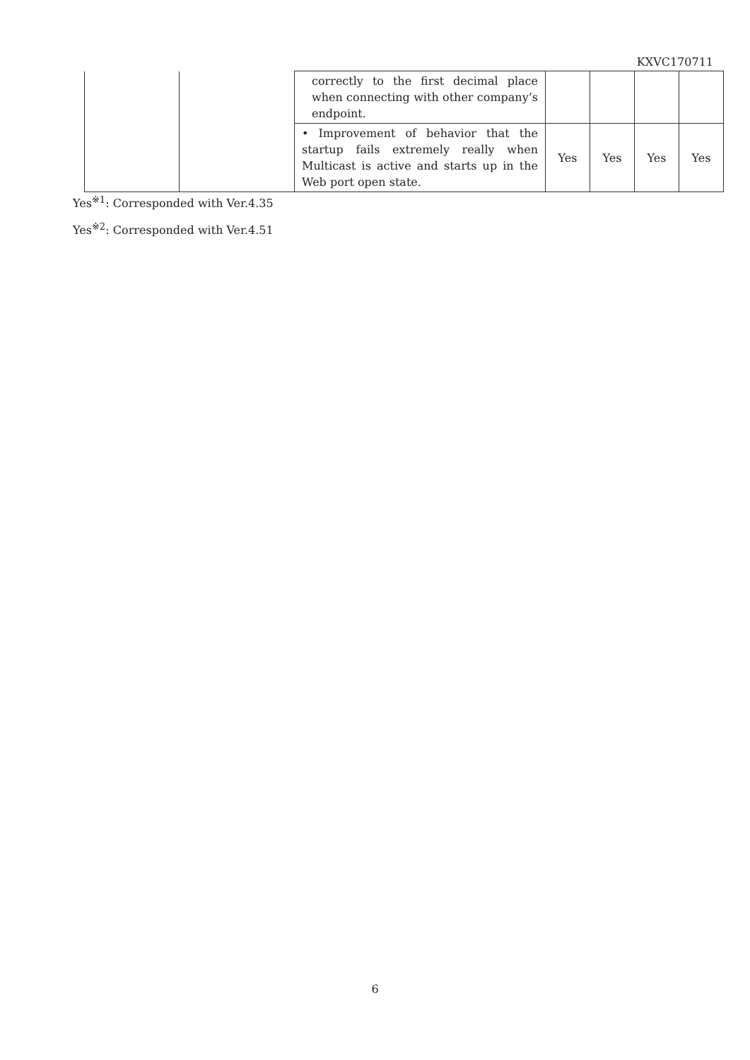KXVC170711
| | | correctly to the first decimal place when connecting with other company’s endpoint. | | | | |
| | | • Improvement of behavior that the startup fails extremely really when Multicast is active and starts up in the Web port open state. | Yes | Yes | Yes | Yes |
Yes<sup>※1</sup>: Corresponded with Ver.4.35
Yes<sup>※2</sup>: Corresponded with Ver.4.51
6